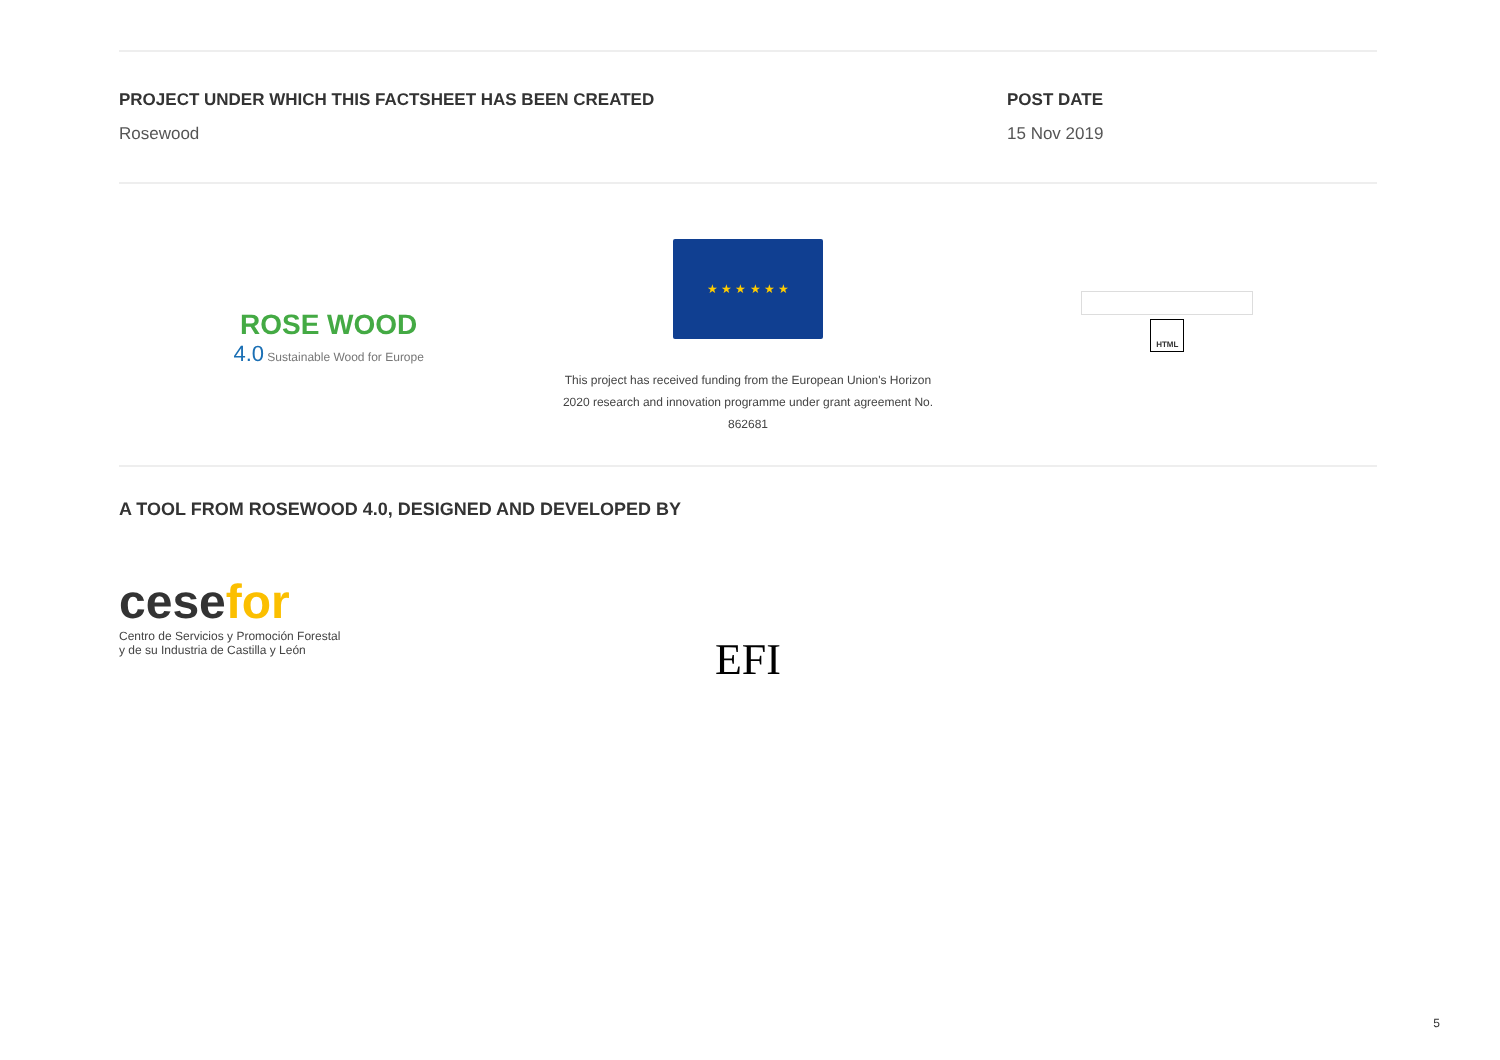PROJECT UNDER WHICH THIS FACTSHEET HAS BEEN CREATED
Rosewood
POST DATE
15 Nov 2019
ROSE WOOD
4.0 Sustainable Wood for Europe
★ ★ ★ ★ ★ ★
This project has received funding from the European Union's Horizon
2020 research and innovation programme under grant agreement No.
862681
HTML
A TOOL FROM ROSEWOOD 4.0, DESIGNED AND DEVELOPED BY
cese for
Centro de Servicios y Promoción Forestal
y de su Industria de Castilla y León
EFI
5